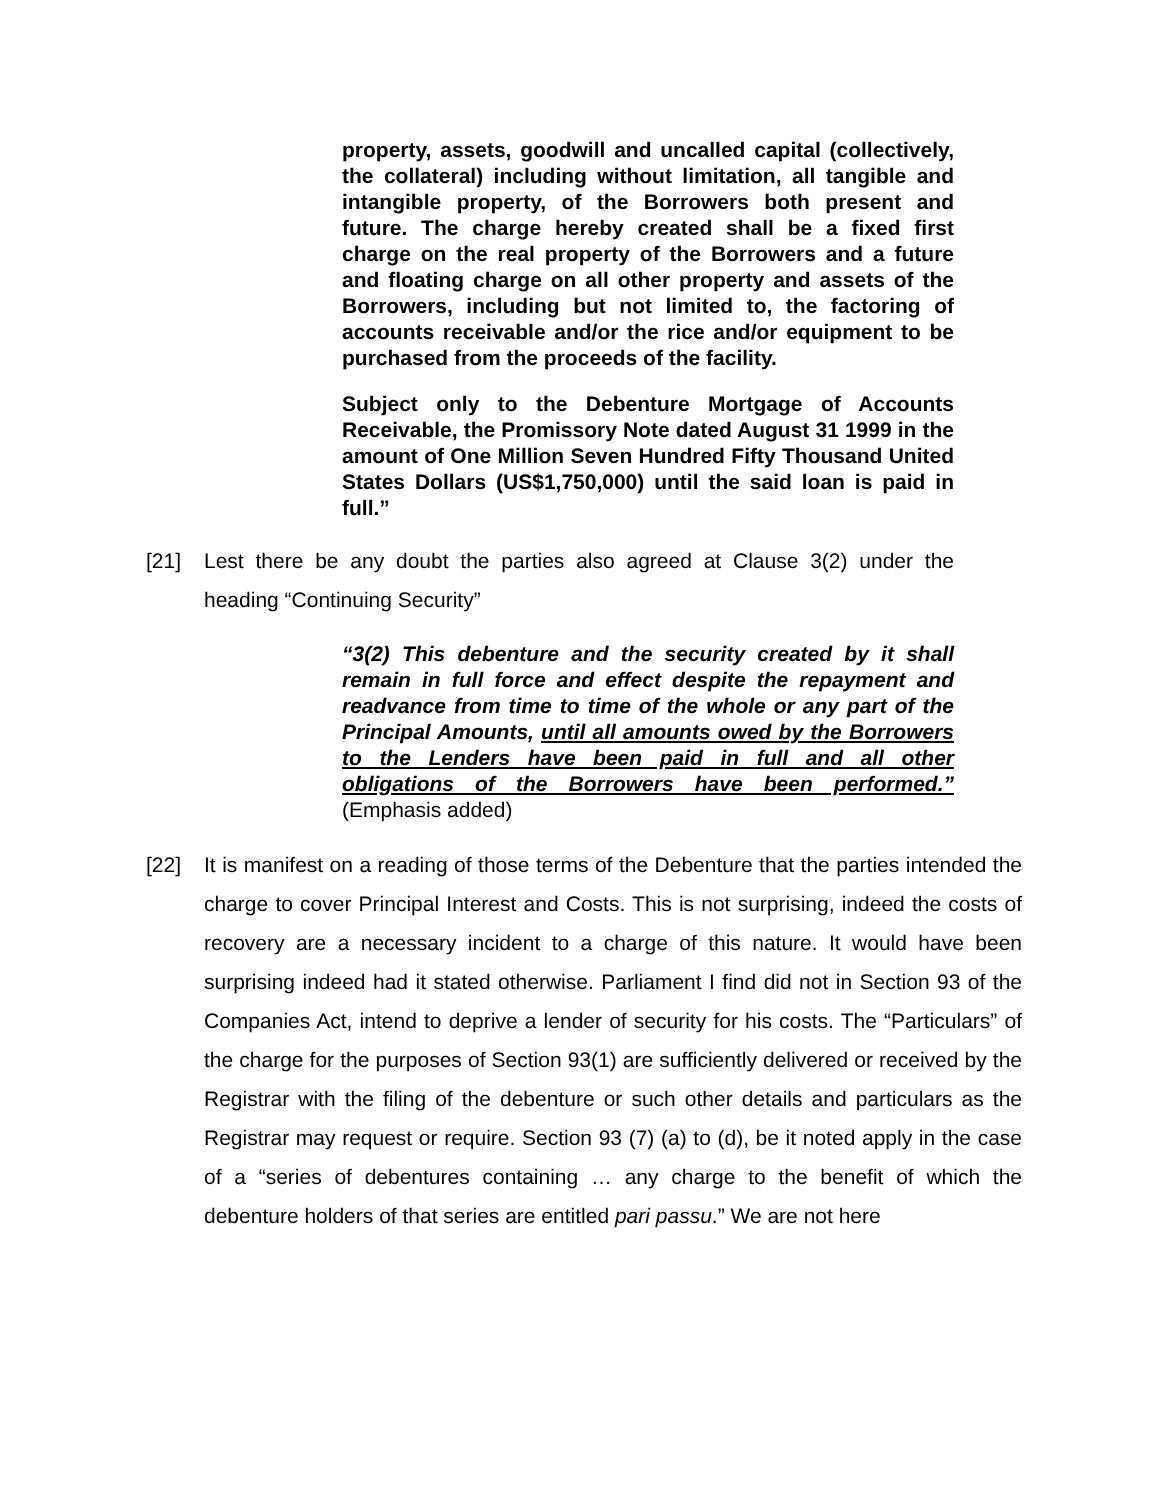property, assets, goodwill and uncalled capital (collectively, the collateral) including without limitation, all tangible and intangible property, of the Borrowers both present and future. The charge hereby created shall be a fixed first charge on the real property of the Borrowers and a future and floating charge on all other property and assets of the Borrowers, including but not limited to, the factoring of accounts receivable and/or the rice and/or equipment to be purchased from the proceeds of the facility.
Subject only to the Debenture Mortgage of Accounts Receivable, the Promissory Note dated August 31 1999 in the amount of One Million Seven Hundred Fifty Thousand United States Dollars (US$1,750,000) until the said loan is paid in full.”
[21] Lest there be any doubt the parties also agreed at Clause 3(2) under the heading “Continuing Security”
“3(2) This debenture and the security created by it shall remain in full force and effect despite the repayment and readvance from time to time of the whole or any part of the Principal Amounts, until all amounts owed by the Borrowers to the Lenders have been paid in full and all other obligations of the Borrowers have been performed.” (Emphasis added)
[22] It is manifest on a reading of those terms of the Debenture that the parties intended the charge to cover Principal Interest and Costs. This is not surprising, indeed the costs of recovery are a necessary incident to a charge of this nature. It would have been surprising indeed had it stated otherwise. Parliament I find did not in Section 93 of the Companies Act, intend to deprive a lender of security for his costs. The “Particulars” of the charge for the purposes of Section 93(1) are sufficiently delivered or received by the Registrar with the filing of the debenture or such other details and particulars as the Registrar may request or require. Section 93 (7) (a) to (d), be it noted apply in the case of a “series of debentures containing … any charge to the benefit of which the debenture holders of that series are entitled pari passu.” We are not here